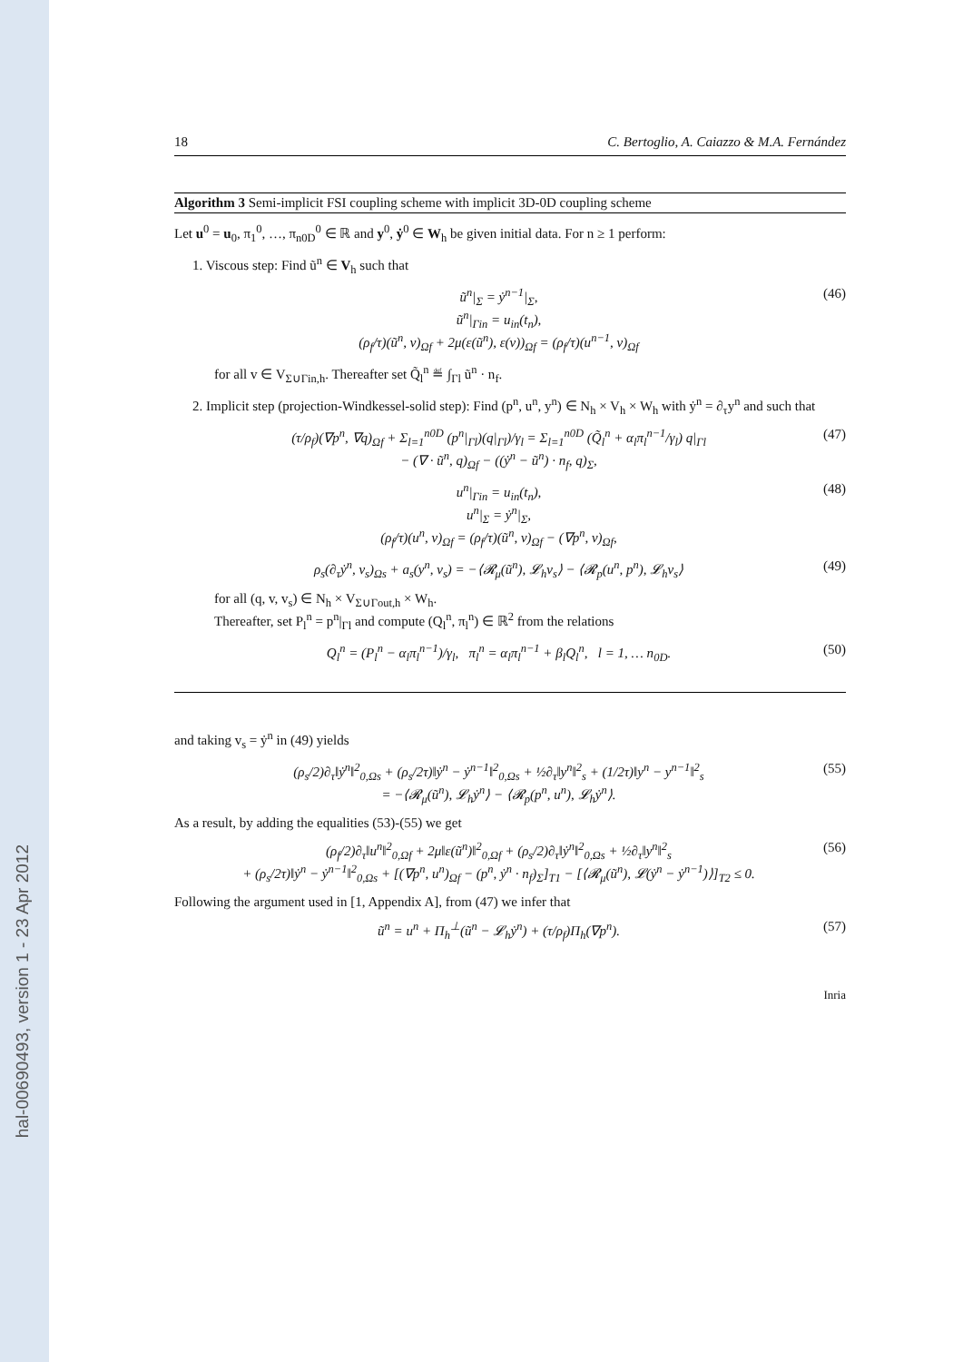hal-00690493, version 1 - 23 Apr 2012
18 C. Bertoglio, A. Caiazzo & M.A. Fernández
Algorithm 3 Semi-implicit FSI coupling scheme with implicit 3D-0D coupling scheme
Let u<sup>0</sup> = u<sub>0</sub>, π<sub>1</sub><sup>0</sup>, …, π<sub>n0D</sub><sup>0</sup> ∈ ℝ and y<sup>0</sup>, ẏ<sup>0</sup> ∈ W<sub>h</sub> be given initial data. For n ≥ 1 perform:
1. Viscous step: Find ũ<sup>n</sup> ∈ V<sub>h</sub> such that
ũ<sup>n</sup>|<sub>Σ</sub> = ẏ<sup>n−1</sup>|<sub>Σ</sub>,
ũ<sup>n</sup>|<sub>Γin</sub> = u<sub>in</sub>(t<sub>n</sub>),
(ρ<sub>f</sub>/τ)(ũ<sup>n</sup>, v)<sub>Ωf</sub> + 2μ(ε(ũ<sup>n</sup>), ε(v))<sub>Ωf</sub> = (ρ<sub>f</sub>/τ)(u<sup>n−1</sup>, v)<sub>Ωf</sub>
(46)
for all v ∈ V<sub>Σ∪Γin,h</sub>. Thereafter set Q̃<sub>l</sub><sup>n</sup> ≝ ∫<sub>Γl</sub> ũ<sup>n</sup> · n<sub>f</sub>.
2. Implicit step (projection-Windkessel-solid step): Find (p<sup>n</sup>, u<sup>n</sup>, y<sup>n</sup>) ∈ N<sub>h</sub> × V<sub>h</sub> × W<sub>h</sub> with ẏ<sup>n</sup> = ∂<sub>τ</sub>y<sup>n</sup> and such that
(τ/ρ<sub>f</sub>)(∇p<sup>n</sup>, ∇q)<sub>Ωf</sub> + Σ<sub>l=1</sub><sup>n0D</sup> (p<sup>n</sup>|<sub>Γl</sub>)(q|<sub>Γl</sub>)/γ<sub>l</sub> = Σ<sub>l=1</sub><sup>n0D</sup> (Q̃<sub>l</sub><sup>n</sup> + α<sub>l</sub>π<sub>l</sub><sup>n−1</sup>/γ<sub>l</sub>) q|<sub>Γl</sub>
− (∇ · ũ<sup>n</sup>, q)<sub>Ωf</sub> − ((ẏ<sup>n</sup> − ũ<sup>n</sup>) · n<sub>f</sub>, q)<sub>Σ</sub>,
(47)
u<sup>n</sup>|<sub>Γin</sub> = u<sub>in</sub>(t<sub>n</sub>),
u<sup>n</sup>|<sub>Σ</sub> = ẏ<sup>n</sup>|<sub>Σ</sub>,
(ρ<sub>f</sub>/τ)(u<sup>n</sup>, v)<sub>Ωf</sub> = (ρ<sub>f</sub>/τ)(ũ<sup>n</sup>, v)<sub>Ωf</sub> − (∇p<sup>n</sup>, v)<sub>Ωf</sub>,
(48)
ρ<sub>s</sub>(∂<sub>τ</sub>ẏ<sup>n</sup>, v<sub>s</sub>)<sub>Ωs</sub> + a<sub>s</sub>(y<sup>n</sup>, v<sub>s</sub>) = −⟨𝓡<sub>μ</sub>(ũ<sup>n</sup>), 𝓛<sub>h</sub>v<sub>s</sub>⟩ − ⟨𝓡<sub>p</sub>(u<sup>n</sup>, p<sup>n</sup>), 𝓛<sub>h</sub>v<sub>s</sub>⟩
(49)
for all (q, v, v<sub>s</sub>) ∈ N<sub>h</sub> × V<sub>Σ∪Γout,h</sub> × W<sub>h</sub>.
Thereafter, set P<sub>l</sub><sup>n</sup> = p<sup>n</sup>|<sub>Γl</sub> and compute (Q<sub>l</sub><sup>n</sup>, π<sub>l</sub><sup>n</sup>) ∈ ℝ<sup>2</sup> from the relations
Q<sub>l</sub><sup>n</sup> = (P<sub>l</sub><sup>n</sup> − α<sub>l</sub>π<sub>l</sub><sup>n−1</sup>)/γ<sub>l</sub>, π<sub>l</sub><sup>n</sup> = α<sub>l</sub>π<sub>l</sub><sup>n−1</sup> + β<sub>l</sub>Q<sub>l</sub><sup>n</sup>, l = 1, … n<sub>0D</sub>.
(50)
and taking v<sub>s</sub> = ẏ<sup>n</sup> in (49) yields
(ρ<sub>s</sub>/2)∂<sub>τ</sub>‖ẏ<sup>n</sup>‖<sup>2</sup><sub>0,Ωs</sub> + (ρ<sub>s</sub>/2τ)‖ẏ<sup>n</sup> − ẏ<sup>n−1</sup>‖<sup>2</sup><sub>0,Ωs</sub> + ½∂<sub>τ</sub>‖y<sup>n</sup>‖<sup>2</sup><sub>s</sub> + (1/2τ)‖y<sup>n</sup> − y<sup>n−1</sup>‖<sup>2</sup><sub>s</sub>
= −⟨𝓡<sub>μ</sub>(ũ<sup>n</sup>), 𝓛<sub>h</sub>ẏ<sup>n</sup>⟩ − ⟨𝓡<sub>p</sub>(p<sup>n</sup>, u<sup>n</sup>), 𝓛<sub>h</sub>ẏ<sup>n</sup>⟩.
(55)
As a result, by adding the equalities (53)-(55) we get
(ρ<sub>f</sub>/2)∂<sub>τ</sub>‖u<sup>n</sup>‖<sup>2</sup><sub>0,Ωf</sub> + 2μ‖ε(ũ<sup>n</sup>)‖<sup>2</sup><sub>0,Ωf</sub> + (ρ<sub>s</sub>/2)∂<sub>τ</sub>‖ẏ<sup>n</sup>‖<sup>2</sup><sub>0,Ωs</sub> + ½∂<sub>τ</sub>‖y<sup>n</sup>‖<sup>2</sup><sub>s</sub>
+ (ρ<sub>s</sub>/2τ)‖ẏ<sup>n</sup> − ẏ<sup>n−1</sup>‖<sup>2</sup><sub>0,Ωs</sub> + [(∇p<sup>n</sup>, u<sup>n</sup>)<sub>Ωf</sub> − (p<sup>n</sup>, ẏ<sup>n</sup> · n<sub>f</sub>)<sub>Σ</sub>]<sub>T1</sub> − [⟨𝓡<sub>μ</sub>(ũ<sup>n</sup>), 𝓛(ẏ<sup>n</sup> − ẏ<sup>n−1</sup>)⟩]<sub>T2</sub> ≤ 0.
(56)
Following the argument used in [1, Appendix A], from (47) we infer that
ũ<sup>n</sup> = u<sup>n</sup> + Π<sub>h</sub><sup>⊥</sup>(ũ<sup>n</sup> − 𝓛<sub>h</sub>ẏ<sup>n</sup>) + (τ/ρ<sub>f</sub>)Π<sub>h</sub>(∇p<sup>n</sup>).
(57)
Inria